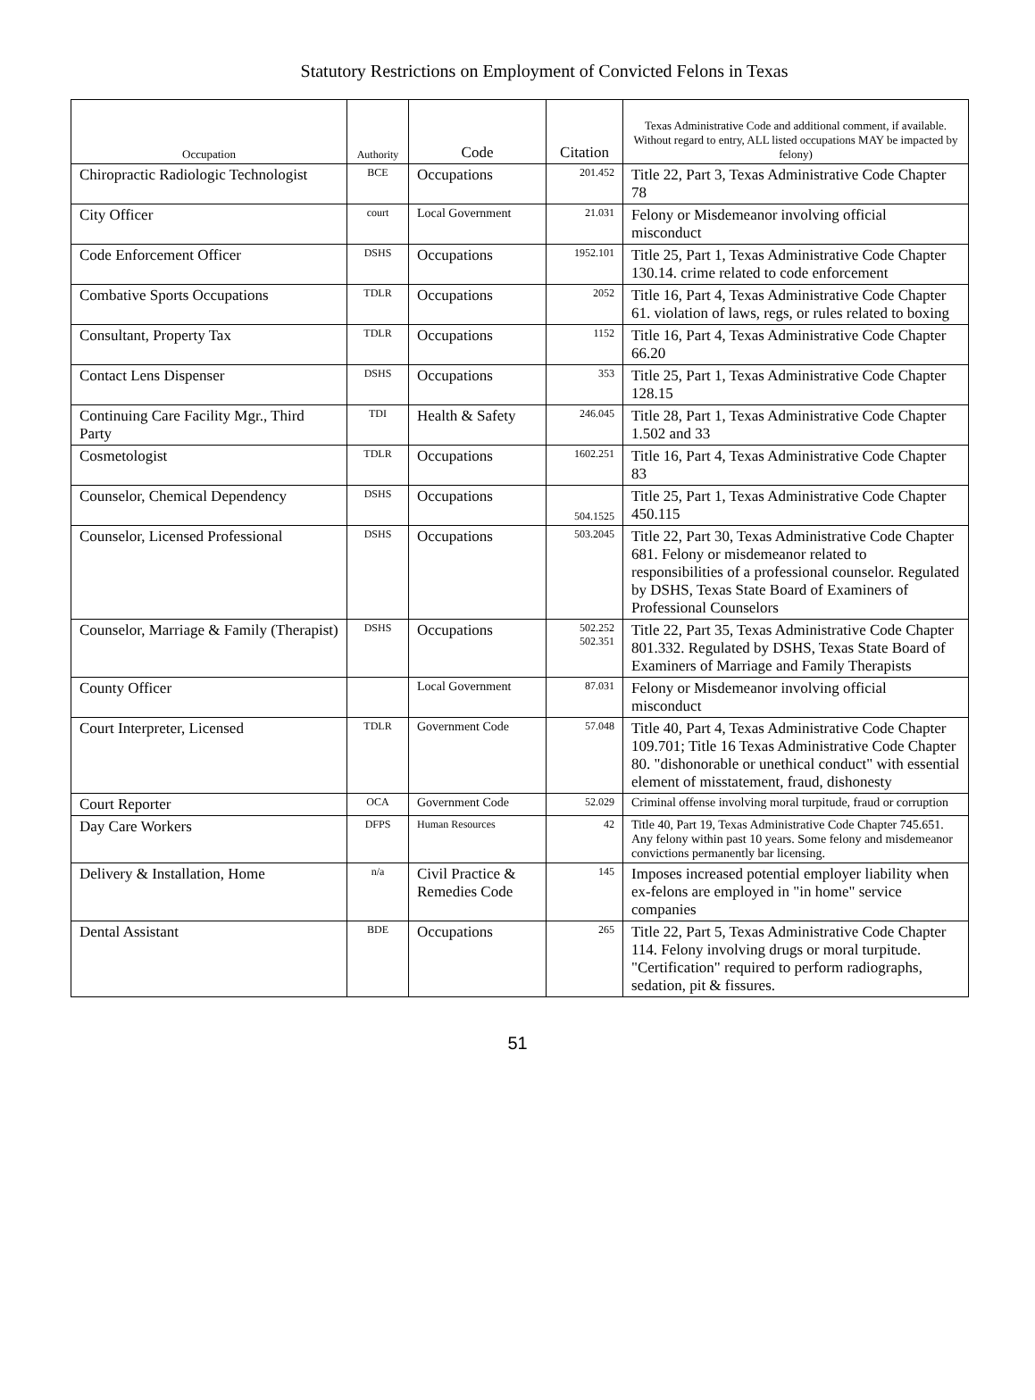Statutory Restrictions on Employment of Convicted Felons in Texas
| Occupation | Authority | Code | Citation | Texas Administrative Code and additional comment, if available. Without regard to entry, ALL listed occupations MAY be impacted by felony) |
| --- | --- | --- | --- | --- |
| Chiropractic Radiologic Technologist | BCE | Occupations | 201.452 | Title 22, Part 3, Texas Administrative Code Chapter 78 |
| City Officer | court | Local Government | 21.031 | Felony or Misdemeanor involving official misconduct |
| Code Enforcement Officer | DSHS | Occupations | 1952.101 | Title 25, Part 1, Texas Administrative Code Chapter 130.14. crime related to code enforcement |
| Combative Sports Occupations | TDLR | Occupations | 2052 | Title 16, Part 4, Texas Administrative Code Chapter 61. violation of laws, regs, or rules related to boxing |
| Consultant, Property Tax | TDLR | Occupations | 1152 | Title 16, Part 4, Texas Administrative Code Chapter 66.20 |
| Contact Lens Dispenser | DSHS | Occupations | 353 | Title 25, Part 1, Texas Administrative Code Chapter 128.15 |
| Continuing Care Facility Mgr., Third Party | TDI | Health & Safety | 246.045 | Title 28, Part 1, Texas Administrative Code Chapter 1.502 and 33 |
| Cosmetologist | TDLR | Occupations | 1602.251 | Title 16, Part 4, Texas Administrative Code Chapter 83 |
| Counselor, Chemical Dependency | DSHS | Occupations | 504.1525 | Title 25, Part 1, Texas Administrative Code Chapter 450.115 |
| Counselor, Licensed Professional | DSHS | Occupations | 503.2045 | Title 22, Part 30, Texas Administrative Code Chapter 681. Felony or misdemeanor related to responsibilities of a professional counselor. Regulated by DSHS, Texas State Board of Examiners of Professional Counselors |
| Counselor, Marriage & Family (Therapist) | DSHS | Occupations | 502.252 502.351 | Title 22, Part 35, Texas Administrative Code Chapter 801.332. Regulated by DSHS, Texas State Board of Examiners of Marriage and Family Therapists |
| County Officer | | Local Government | 87.031 | Felony or Misdemeanor involving official misconduct |
| Court Interpreter, Licensed | TDLR | Government Code | 57.048 | Title 40, Part 4, Texas Administrative Code Chapter 109.701; Title 16 Texas Administrative Code Chapter 80. "dishonorable or unethical conduct" with essential element of misstatement, fraud, dishonesty |
| Court Reporter | OCA | Government Code | 52.029 | Criminal offense involving moral turpitude, fraud or corruption |
| Day Care Workers | DFPS | Human Resources | 42 | Title 40, Part 19, Texas Administrative Code Chapter 745.651. Any felony within past 10 years. Some felony and misdemeanor convictions permanently bar licensing. |
| Delivery & Installation, Home | n/a | Civil Practice & Remedies Code | 145 | Imposes increased potential employer liability when ex-felons are employed in "in home" service companies |
| Dental Assistant | BDE | Occupations | 265 | Title 22, Part 5, Texas Administrative Code Chapter 114. Felony involving drugs or moral turpitude. "Certification" required to perform radiographs, sedation, pit & fissures. |
51